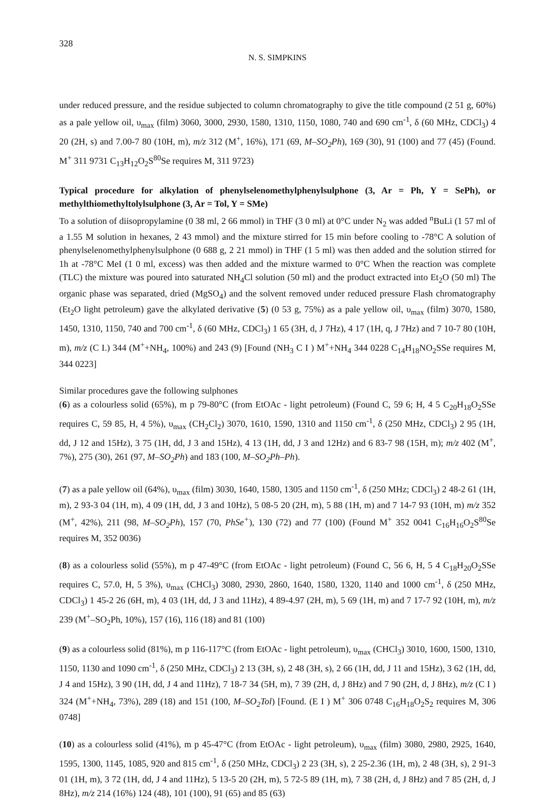328
N. S. SIMPKINS
under reduced pressure, and the residue subjected to column chromatography to give the title compound (2 51 g, 60%) as a pale yellow oil, υ<sub>max</sub> (film) 3060, 3000, 2930, 1580, 1310, 1150, 1080, 740 and 690 cm<sup>-1</sup>, δ (60 MHz, CDCl<sub>3</sub>) 4 20 (2H, s) and 7.00-7 80 (10H, m), m/z 312 (M<sup>+</sup>, 16%), 171 (69, M–SO<sub>2</sub>Ph), 169 (30), 91 (100) and 77 (45) (Found. M<sup>+</sup> 311 9731 C<sub>13</sub>H<sub>12</sub>O<sub>2</sub>S<sup>80</sup>Se requires M, 311 9723)
Typical procedure for alkylation of phenylselenomethylphenylsulphone (3, Ar = Ph, Y = SePh), or methylthiomethyltolylsulphone (3, Ar = Tol, Y = SMe)
To a solution of diisopropylamine (0 38 ml, 2 66 mmol) in THF (3 0 ml) at 0°C under N<sub>2</sub> was added <sup>n</sup>BuLi (1 57 ml of a 1.55 M solution in hexanes, 2 43 mmol) and the mixture stirred for 15 min before cooling to -78°C A solution of phenylselenomethylphenylsulphone (0 688 g, 2 21 mmol) in THF (1 5 ml) was then added and the solution stirred for 1h at -78°C MeI (1 0 ml, excess) was then added and the mixture warmed to 0°C When the reaction was complete (TLC) the mixture was poured into saturated NH<sub>4</sub>Cl solution (50 ml) and the product extracted into Et<sub>2</sub>O (50 ml) The organic phase was separated, dried (MgSO<sub>4</sub>) and the solvent removed under reduced pressure Flash chromatography (Et<sub>2</sub>O light petroleum) gave the alkylated derivative (5) (0 53 g, 75%) as a pale yellow oil, υ<sub>max</sub> (film) 3070, 1580, 1450, 1310, 1150, 740 and 700 cm<sup>-1</sup>, δ (60 MHz, CDCl<sub>3</sub>) 1 65 (3H, d, J 7Hz), 4 17 (1H, q, J 7Hz) and 7 10-7 80 (10H, m), m/z (C I.) 344 (M<sup>+</sup>+NH<sub>4</sub>, 100%) and 243 (9) [Found (NH<sub>3</sub> C I ) M<sup>+</sup>+NH<sub>4</sub> 344 0228 C<sub>14</sub>H<sub>18</sub>NO<sub>2</sub>SSe requires M, 344 0223]
Similar procedures gave the following sulphones
(6) as a colourless solid (65%), m p 79-80°C (from EtOAc - light petroleum) (Found C, 59 6; H, 4 5 C<sub>20</sub>H<sub>18</sub>O<sub>2</sub>SSe requires C, 59 85, H, 4 5%), υ<sub>max</sub> (CH<sub>2</sub>Cl<sub>2</sub>) 3070, 1610, 1590, 1310 and 1150 cm<sup>-1</sup>, δ (250 MHz, CDCl<sub>3</sub>) 2 95 (1H, dd, J 12 and 15Hz), 3 75 (1H, dd, J 3 and 15Hz), 4 13 (1H, dd, J 3 and 12Hz) and 6 83-7 98 (15H, m); m/z 402 (M<sup>+</sup>, 7%), 275 (30), 261 (97, M–SO<sub>2</sub>Ph) and 183 (100, M–SO<sub>2</sub>Ph–Ph).
(7) as a pale yellow oil (64%), υ<sub>max</sub> (film) 3030, 1640, 1580, 1305 and 1150 cm<sup>-1</sup>, δ (250 MHz; CDCl<sub>3</sub>) 2 48-2 61 (1H, m), 2 93-3 04 (1H, m), 4 09 (1H, dd, J 3 and 10Hz), 5 08-5 20 (2H, m), 5 88 (1H, m) and 7 14-7 93 (10H, m) m/z 352 (M<sup>+</sup>, 42%), 211 (98, M–SO<sub>2</sub>Ph), 157 (70, PhSe<sup>+</sup>), 130 (72) and 77 (100) (Found M<sup>+</sup> 352 0041 C<sub>16</sub>H<sub>16</sub>O<sub>2</sub>S<sup>80</sup>Se requires M, 352 0036)
(8) as a colourless solid (55%), m p 47-49°C (from EtOAc - light petroleum) (Found C, 56 6, H, 5 4 C<sub>18</sub>H<sub>20</sub>O<sub>2</sub>SSe requires C, 57.0, H, 5 3%), υ<sub>max</sub> (CHCl<sub>3</sub>) 3080, 2930, 2860, 1640, 1580, 1320, 1140 and 1000 cm<sup>-1</sup>, δ (250 MHz, CDCl<sub>3</sub>) 1 45-2 26 (6H, m), 4 03 (1H, dd, J 3 and 11Hz), 4 89-4.97 (2H, m), 5 69 (1H, m) and 7 17-7 92 (10H, m), m/z 239 (M<sup>+</sup>–SO<sub>2</sub>Ph, 10%), 157 (16), 116 (18) and 81 (100)
(9) as a colourless solid (81%), m p 116-117°C (from EtOAc - light petroleum), υ<sub>max</sub> (CHCl<sub>3</sub>) 3010, 1600, 1500, 1310, 1150, 1130 and 1090 cm<sup>-1</sup>, δ (250 MHz, CDCl<sub>3</sub>) 2 13 (3H, s), 2 48 (3H, s), 2 66 (1H, dd, J 11 and 15Hz), 3 62 (1H, dd, J 4 and 15Hz), 3 90 (1H, dd, J 4 and 11Hz), 7 18-7 34 (5H, m), 7 39 (2H, d, J 8Hz) and 7 90 (2H, d, J 8Hz), m/z (C I ) 324 (M<sup>+</sup>+NH<sub>4</sub>, 73%), 289 (18) and 151 (100, M–SO<sub>2</sub>Tol) [Found. (E I ) M<sup>+</sup> 306 0748 C<sub>16</sub>H<sub>18</sub>O<sub>2</sub>S<sub>2</sub> requires M, 306 0748]
(10) as a colourless solid (41%), m p 45-47°C (from EtOAc - light petroleum), υ<sub>max</sub> (film) 3080, 2980, 2925, 1640, 1595, 1300, 1145, 1085, 920 and 815 cm<sup>-1</sup>, δ (250 MHz, CDCl<sub>3</sub>) 2 23 (3H, s), 2 25-2.36 (1H, m), 2 48 (3H, s), 2 91-3 01 (1H, m), 3 72 (1H, dd, J 4 and 11Hz), 5 13-5 20 (2H, m), 5 72-5 89 (1H, m), 7 38 (2H, d, J 8Hz) and 7 85 (2H, d, J 8Hz), m/z 214 (16%) 124 (48), 101 (100), 91 (65) and 85 (63)